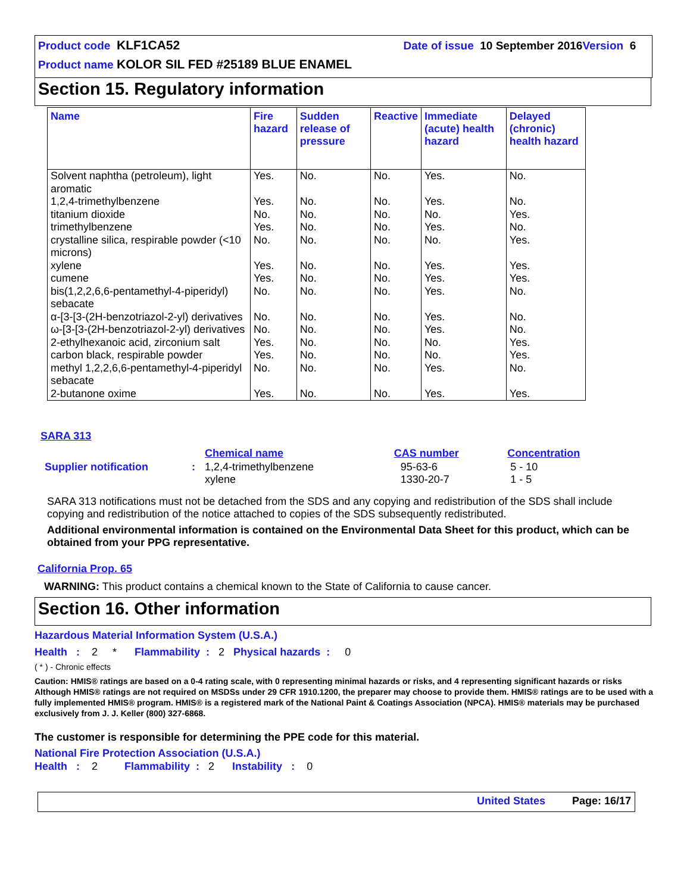Product code KLF1CA52 Date of issue 10 September 2016 Version 6
Product name KOLOR SIL FED #25189 BLUE ENAMEL
Section 15. Regulatory information
| Name | Fire hazard | Sudden release of pressure | Reactive | Immediate (acute) health hazard | Delayed (chronic) health hazard |
| --- | --- | --- | --- | --- | --- |
| Solvent naphtha (petroleum), light aromatic | Yes. | No. | No. | Yes. | No. |
| 1,2,4-trimethylbenzene | Yes. | No. | No. | Yes. | No. |
| titanium dioxide | No. | No. | No. | No. | Yes. |
| trimethylbenzene | Yes. | No. | No. | Yes. | No. |
| crystalline silica, respirable powder (<10 microns) | No. | No. | No. | No. | Yes. |
| xylene | Yes. | No. | No. | Yes. | Yes. |
| cumene | Yes. | No. | No. | Yes. | Yes. |
| bis(1,2,2,6,6-pentamethyl-4-piperidyl) sebacate | No. | No. | No. | Yes. | No. |
| α-[3-[3-(2H-benzotriazol-2-yl) derivatives | No. | No. | No. | Yes. | No. |
| ω-[3-[3-(2H-benzotriazol-2-yl) derivatives | No. | No. | No. | Yes. | No. |
| 2-ethylhexanoic acid, zirconium salt | Yes. | No. | No. | No. | Yes. |
| carbon black, respirable powder | Yes. | No. | No. | No. | Yes. |
| methyl 1,2,2,6,6-pentamethyl-4-piperidyl sebacate | No. | No. | No. | Yes. | No. |
| 2-butanone oxime | Yes. | No. | No. | Yes. | Yes. |
SARA 313
| | | Chemical name | CAS number | Concentration |
| Supplier notification | : | 1,2,4-trimethylbenzene xylene | 95-63-6 1330-20-7 | 5 - 10 1 - 5 |
SARA 313 notifications must not be detached from the SDS and any copying and redistribution of the SDS shall include copying and redistribution of the notice attached to copies of the SDS subsequently redistributed.
Additional environmental information is contained on the Environmental Data Sheet for this product, which can be obtained from your PPG representative.
California Prop. 65
WARNING: This product contains a chemical known to the State of California to cause cancer.
Section 16. Other information
Hazardous Material Information System (U.S.A.)
Health : 2 * Flammability : 2 Physical hazards : 0
( * ) - Chronic effects
Caution: HMIS® ratings are based on a 0-4 rating scale, with 0 representing minimal hazards or risks, and 4 representing significant hazards or risks Although HMIS® ratings are not required on MSDSs under 29 CFR 1910.1200, the preparer may choose to provide them. HMIS® ratings are to be used with a fully implemented HMIS® program. HMIS® is a registered mark of the National Paint & Coatings Association (NPCA). HMIS® materials may be purchased exclusively from J. J. Keller (800) 327-6868.
The customer is responsible for determining the PPE code for this material.
National Fire Protection Association (U.S.A.)
Health : 2 Flammability : 2 Instability : 0
United States Page: 16/17